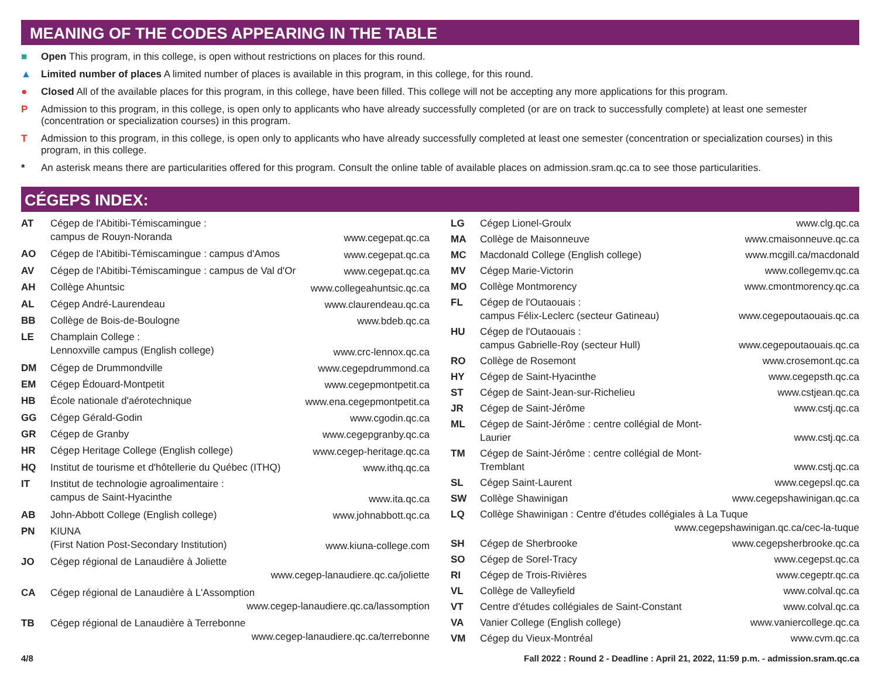MEANING OF THE CODES APPEARING IN THE TABLE
■ Open This program, in this college, is open without restrictions on places for this round.
▲ Limited number of places A limited number of places is available in this program, in this college, for this round.
● Closed All of the available places for this program, in this college, have been filled. This college will not be accepting any more applications for this program.
P Admission to this program, in this college, is open only to applicants who have already successfully completed (or are on track to successfully complete) at least one semester (concentration or specialization courses) in this program.
T Admission to this program, in this college, is open only to applicants who have already successfully completed at least one semester (concentration or specialization courses) in this program, in this college.
* An asterisk means there are particularities offered for this program. Consult the online table of available places on admission.sram.qc.ca to see those particularities.
CÉGEPS INDEX:
| AT | Cégep de l'Abitibi-Témiscamingue : campus de Rouyn-Noranda | www.cegepat.qc.ca |
| AO | Cégep de l'Abitibi-Témiscamingue : campus d'Amos | www.cegepat.qc.ca |
| AV | Cégep de l'Abitibi-Témiscamingue : campus de Val d'Or | www.cegepat.qc.ca |
| AH | Collège Ahuntsic | www.collegeahuntsic.qc.ca |
| AL | Cégep André-Laurendeau | www.claurendeau.qc.ca |
| BB | Collège de Bois-de-Boulogne | www.bdeb.qc.ca |
| LE | Champlain College : Lennoxville campus (English college) | www.crc-lennox.qc.ca |
| DM | Cégep de Drummondville | www.cegepdrummond.ca |
| EM | Cégep Édouard-Montpetit | www.cegepmontpetit.ca |
| HB | École nationale d'aérotechnique | www.ena.cegepmontpetit.ca |
| GG | Cégep Gérald-Godin | www.cgodin.qc.ca |
| GR | Cégep de Granby | www.cegepgranby.qc.ca |
| HR | Cégep Heritage College (English college) | www.cegep-heritage.qc.ca |
| HQ | Institut de tourisme et d'hôtellerie du Québec (ITHQ) | www.ithq.qc.ca |
| IT | Institut de technologie agroalimentaire : campus de Saint-Hyacinthe | www.ita.qc.ca |
| AB | John-Abbott College (English college) | www.johnabbott.qc.ca |
| PN | KIUNA (First Nation Post-Secondary Institution) | www.kiuna-college.com |
| JO | Cégep régional de Lanaudière à Joliette www.cegep-lanaudiere.qc.ca/joliette | |
| CA | Cégep régional de Lanaudière à L'Assomption www.cegep-lanaudiere.qc.ca/lassomption | |
| TB | Cégep régional de Lanaudière à Terrebonne www.cegep-lanaudiere.qc.ca/terrebonne | |
| LG | Cégep Lionel-Groulx | www.clg.qc.ca |
| MA | Collège de Maisonneuve | www.cmaisonneuve.qc.ca |
| MC | Macdonald College (English college) | www.mcgill.ca/macdonald |
| MV | Cégep Marie-Victorin | www.collegemv.qc.ca |
| MO | Collège Montmorency | www.cmontmorency.qc.ca |
| FL | Cégep de l'Outaouais : campus Félix-Leclerc (secteur Gatineau) | www.cegepoutaouais.qc.ca |
| HU | Cégep de l'Outaouais : campus Gabrielle-Roy (secteur Hull) | www.cegepoutaouais.qc.ca |
| RO | Collège de Rosemont | www.crosemont.qc.ca |
| HY | Cégep de Saint-Hyacinthe | www.cegepsth.qc.ca |
| ST | Cégep de Saint-Jean-sur-Richelieu | www.cstjean.qc.ca |
| JR | Cégep de Saint-Jérôme | www.cstj.qc.ca |
| ML | Cégep de Saint-Jérôme : centre collégial de Mont-Laurier | www.cstj.qc.ca |
| TM | Cégep de Saint-Jérôme : centre collégial de Mont-Tremblant | www.cstj.qc.ca |
| SL | Cégep Saint-Laurent | www.cegepsl.qc.ca |
| SW | Collège Shawinigan | www.cegepshawinigan.qc.ca |
| LQ | Collège Shawinigan : Centre d'études collégiales à La Tuque www.cegepshawinigan.qc.ca/cec-la-tuque | |
| SH | Cégep de Sherbrooke | www.cegepsherbrooke.qc.ca |
| SO | Cégep de Sorel-Tracy | www.cegepst.qc.ca |
| RI | Cégep de Trois-Rivières | www.cegeptr.qc.ca |
| VL | Collège de Valleyfield | www.colval.qc.ca |
| VT | Centre d'études collégiales de Saint-Constant | www.colval.qc.ca |
| VA | Vanier College (English college) | www.vaniercollege.qc.ca |
| VM | Cégep du Vieux-Montréal | www.cvm.qc.ca |
4/8 Fall 2022 : Round 2 - Deadline : April 21, 2022, 11:59 p.m. - admission.sram.qc.ca